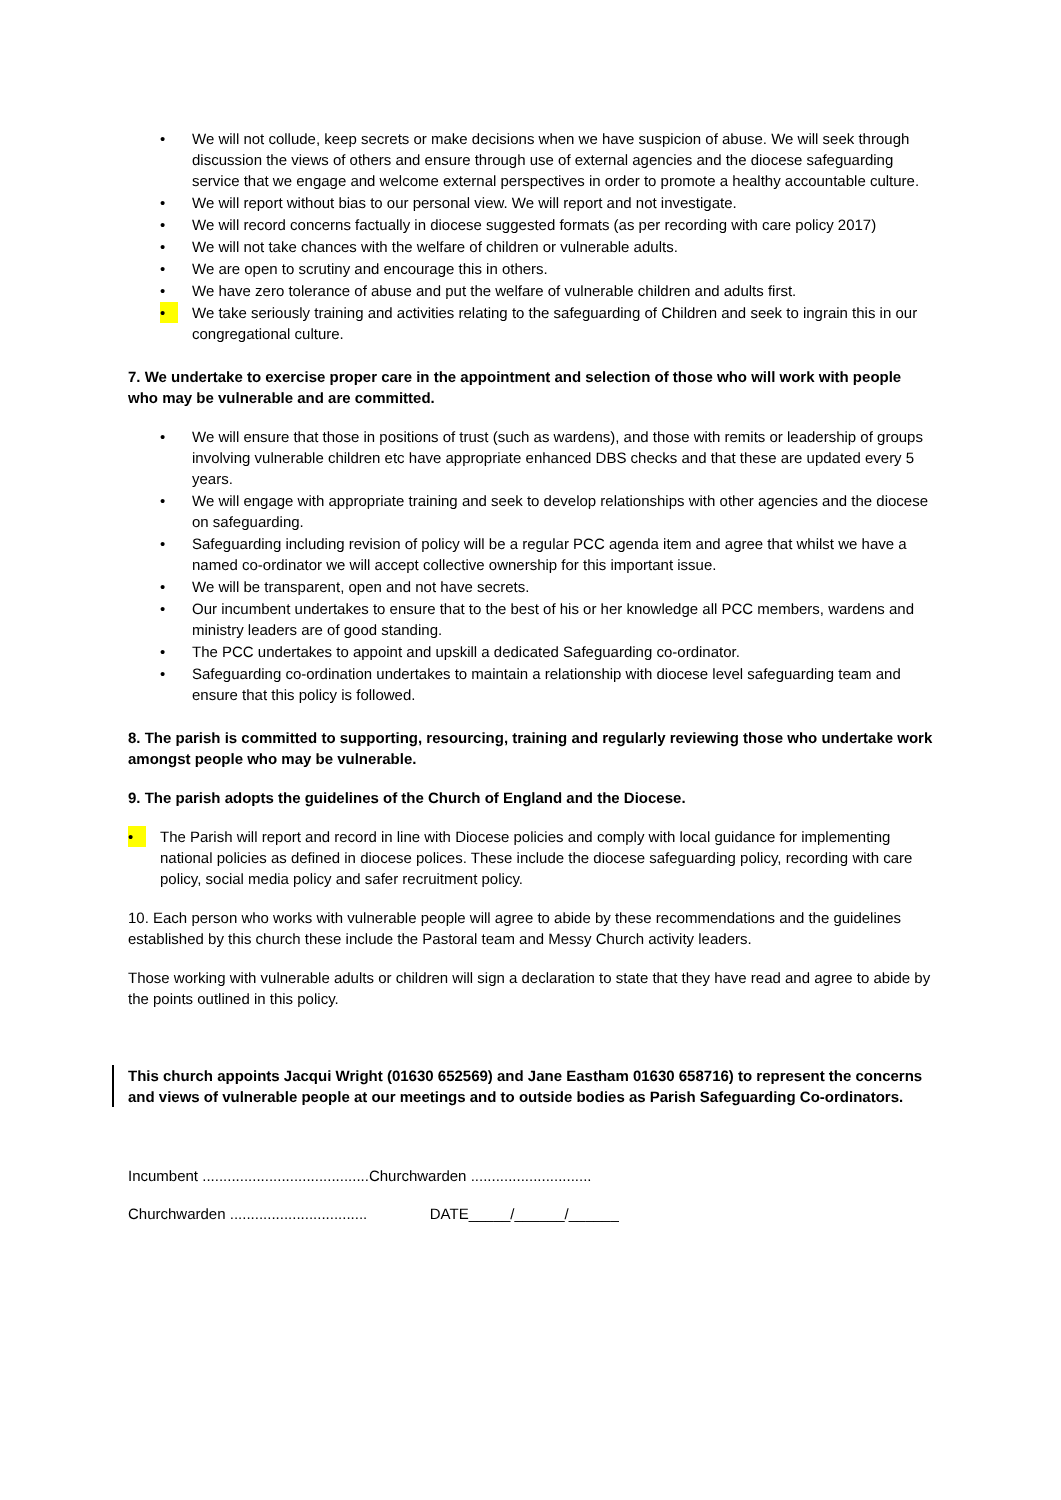• We will not collude, keep secrets or make decisions when we have suspicion of abuse. We will seek through discussion the views of others and ensure through use of external agencies and the diocese safeguarding service that we engage and welcome external perspectives in order to promote a healthy accountable culture.
• We will report without bias to our personal view. We will report and not investigate.
• We will record concerns factually in diocese suggested formats (as per recording with care policy 2017)
• We will not take chances with the welfare of children or vulnerable adults.
• We are open to scrutiny and encourage this in others.
• We have zero tolerance of abuse and put the welfare of vulnerable children and adults first.
• We take seriously training and activities relating to the safeguarding of Children and seek to ingrain this in our congregational culture.
7. We undertake to exercise proper care in the appointment and selection of those who will work with people who may be vulnerable and are committed.
• We will ensure that those in positions of trust (such as wardens), and those with remits or leadership of groups involving vulnerable children etc have appropriate enhanced DBS checks and that these are updated every 5 years.
• We will engage with appropriate training and seek to develop relationships with other agencies and the diocese on safeguarding.
• Safeguarding including revision of policy will be a regular PCC agenda item and agree that whilst we have a named co-ordinator we will accept collective ownership for this important issue.
• We will be transparent, open and not have secrets.
• Our incumbent undertakes to ensure that to the best of his or her knowledge all PCC members, wardens and ministry leaders are of good standing.
• The PCC undertakes to appoint and upskill a dedicated Safeguarding co-ordinator.
• Safeguarding co-ordination undertakes to maintain a relationship with diocese level safeguarding team and ensure that this policy is followed.
8. The parish is committed to supporting, resourcing, training and regularly reviewing those who undertake work amongst people who may be vulnerable.
9. The parish adopts the guidelines of the Church of England and the Diocese.
• The Parish will report and record in line with Diocese policies and comply with local guidance for implementing national policies as defined in diocese polices. These include the diocese safeguarding policy, recording with care policy, social media policy and safer recruitment policy.
10. Each person who works with vulnerable people will agree to abide by these recommendations and the guidelines established by this church these include the Pastoral team and Messy Church activity leaders.
Those working with vulnerable adults or children will sign a declaration to state that they have read and agree to abide by the points outlined in this policy.
This church appoints Jacqui Wright (01630 652569) and Jane Eastham 01630 658716) to represent the concerns and views of vulnerable people at our meetings and to outside bodies as Parish Safeguarding Co-ordinators.
Incumbent ........................................Churchwarden .............................
Churchwarden ................................. DATE_____/______/______